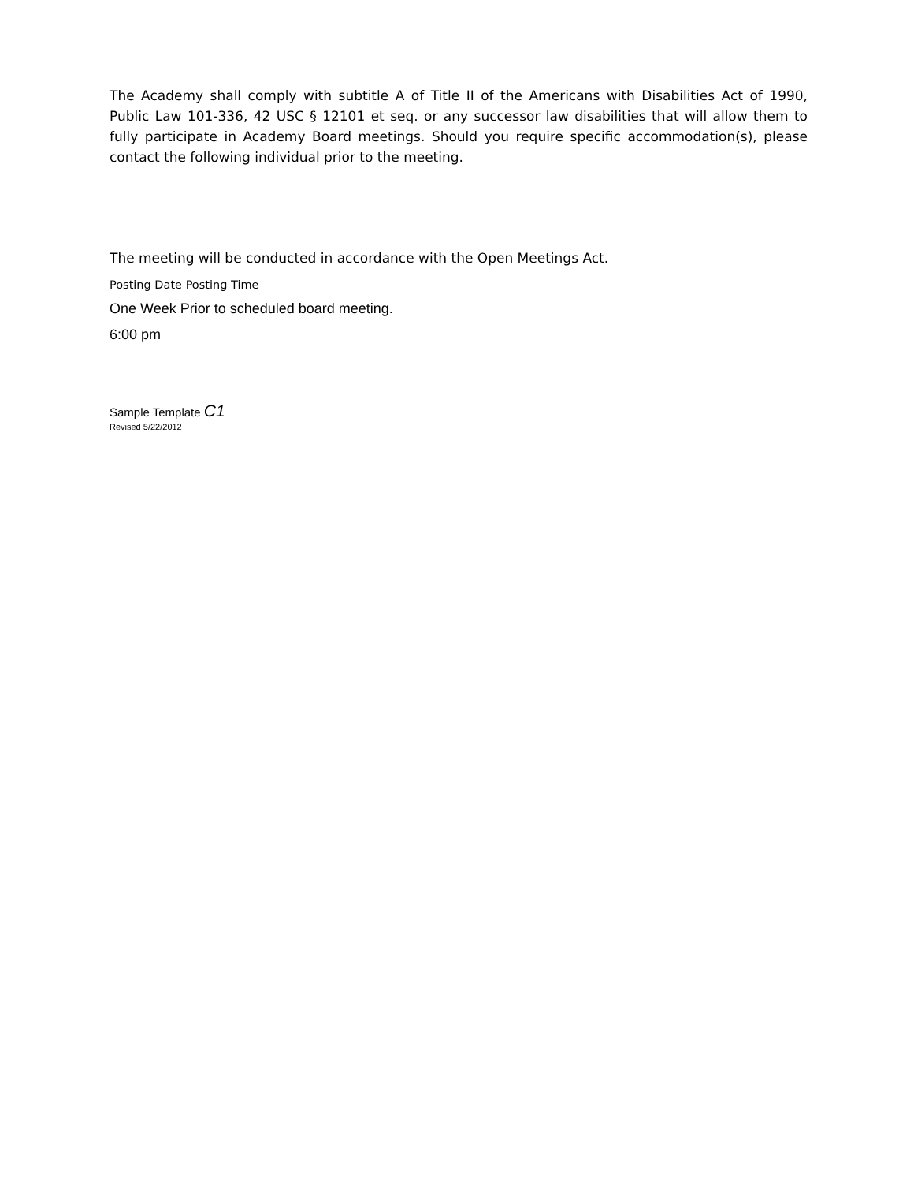The Academy shall comply with subtitle A of Title II of the Americans with Disabilities Act of 1990, Public Law 101-336, 42 USC § 12101 et seq. or any successor law disabilities that will allow them to fully participate in Academy Board meetings. Should you require specific accommodation(s), please contact the following individual prior to the meeting.
The meeting will be conducted in accordance with the Open Meetings Act.
Posting Date Posting Time
One Week Prior to scheduled board meeting.
6:00 pm
Sample Template C1
Revised 5/22/2012